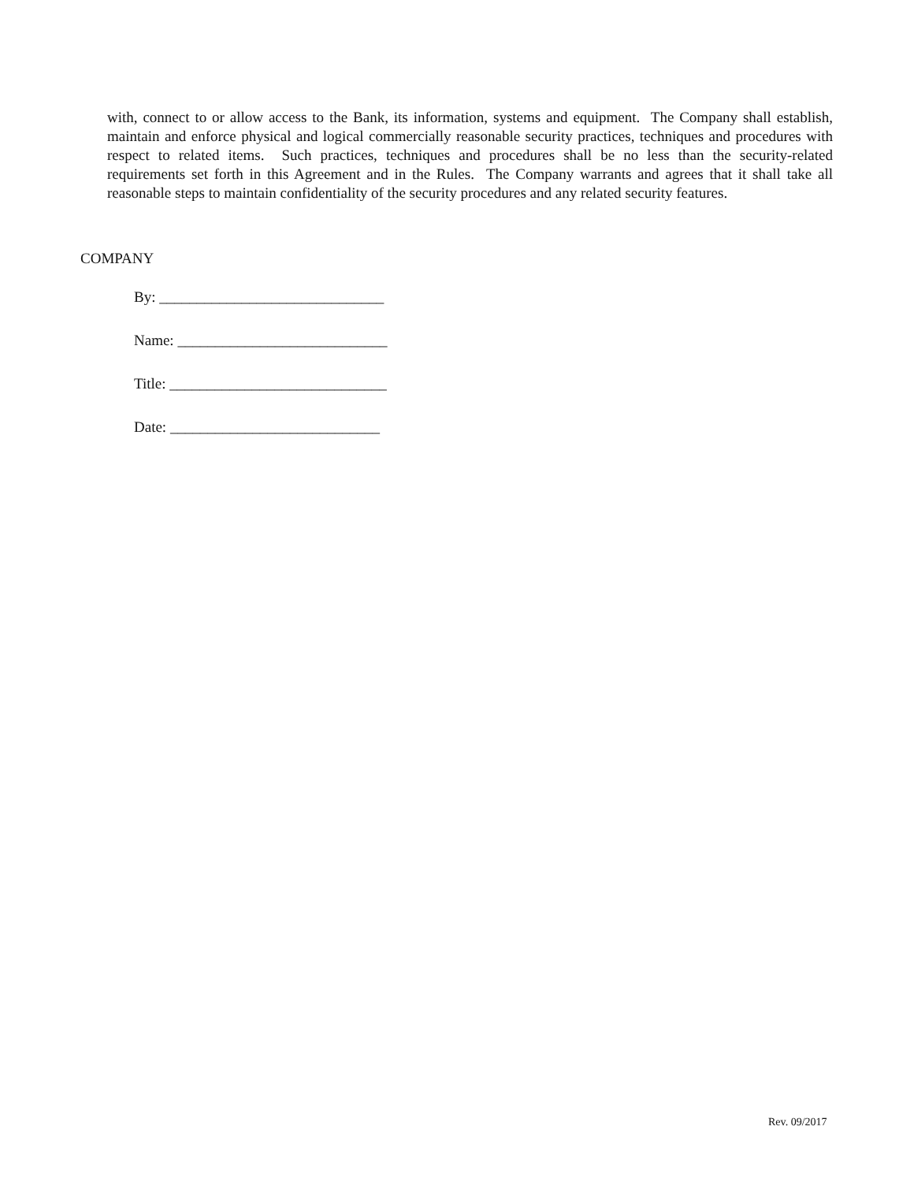with, connect to or allow access to the Bank, its information, systems and equipment. The Company shall establish, maintain and enforce physical and logical commercially reasonable security practices, techniques and procedures with respect to related items. Such practices, techniques and procedures shall be no less than the security-related requirements set forth in this Agreement and in the Rules. The Company warrants and agrees that it shall take all reasonable steps to maintain confidentiality of the security procedures and any related security features.
COMPANY
By: ______________________________
Name: ____________________________
Title: _____________________________
Date: ____________________________
Rev. 09/2017